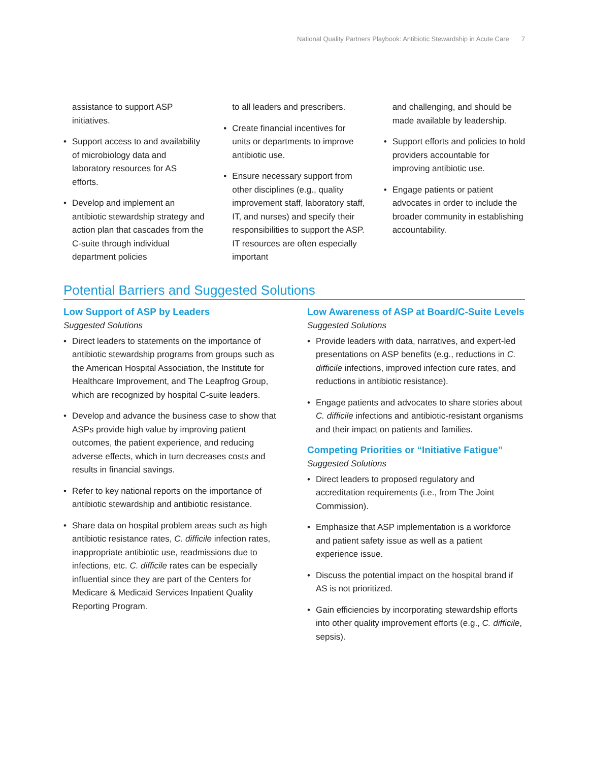National Quality Partners Playbook: Antibiotic Stewardship in Acute Care 7
assistance to support ASP initiatives.
Support access to and availability of microbiology data and laboratory resources for AS efforts.
Develop and implement an antibiotic stewardship strategy and action plan that cascades from the C-suite through individual department policies
to all leaders and prescribers.
Create financial incentives for units or departments to improve antibiotic use.
Ensure necessary support from other disciplines (e.g., quality improvement staff, laboratory staff, IT, and nurses) and specify their responsibilities to support the ASP. IT resources are often especially important
and challenging, and should be made available by leadership.
Support efforts and policies to hold providers accountable for improving antibiotic use.
Engage patients or patient advocates in order to include the broader community in establishing accountability.
Potential Barriers and Suggested Solutions
Low Support of ASP by Leaders
Suggested Solutions
Direct leaders to statements on the importance of antibiotic stewardship programs from groups such as the American Hospital Association, the Institute for Healthcare Improvement, and The Leapfrog Group, which are recognized by hospital C-suite leaders.
Develop and advance the business case to show that ASPs provide high value by improving patient outcomes, the patient experience, and reducing adverse effects, which in turn decreases costs and results in financial savings.
Refer to key national reports on the importance of antibiotic stewardship and antibiotic resistance.
Share data on hospital problem areas such as high antibiotic resistance rates, C. difficile infection rates, inappropriate antibiotic use, readmissions due to infections, etc. C. difficile rates can be especially influential since they are part of the Centers for Medicare & Medicaid Services Inpatient Quality Reporting Program.
Low Awareness of ASP at Board/C-Suite Levels
Suggested Solutions
Provide leaders with data, narratives, and expert-led presentations on ASP benefits (e.g., reductions in C. difficile infections, improved infection cure rates, and reductions in antibiotic resistance).
Engage patients and advocates to share stories about C. difficile infections and antibiotic-resistant organisms and their impact on patients and families.
Competing Priorities or “Initiative Fatigue”
Suggested Solutions
Direct leaders to proposed regulatory and accreditation requirements (i.e., from The Joint Commission).
Emphasize that ASP implementation is a workforce and patient safety issue as well as a patient experience issue.
Discuss the potential impact on the hospital brand if AS is not prioritized.
Gain efficiencies by incorporating stewardship efforts into other quality improvement efforts (e.g., C. difficile, sepsis).